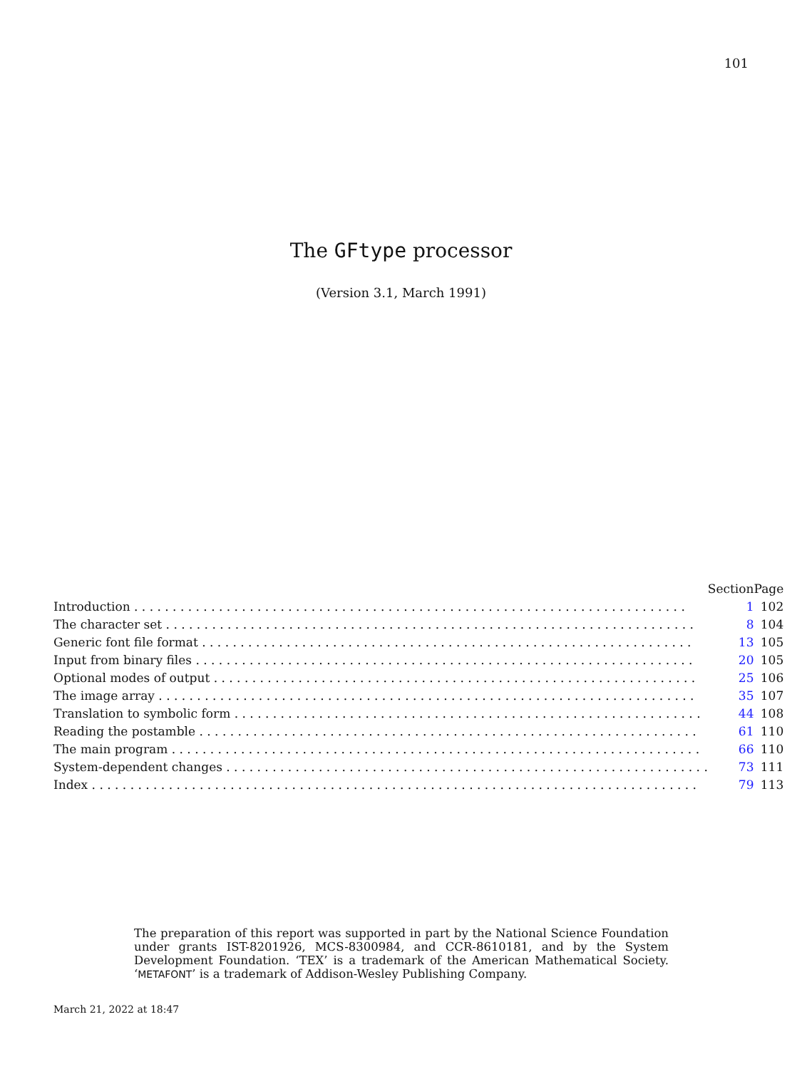101
The GFtype processor
(Version 3.1, March 1991)
| | Section | Page |
| --- | --- | --- |
| Introduction . . . . . . . . . . . . . . . . . . . . . . . . . . . . . . . . . . . . . . . . . . . . . . . . . . . . . . . . . . . . . . . . . . . . . . . . | 1 | 102 |
| The character set . . . . . . . . . . . . . . . . . . . . . . . . . . . . . . . . . . . . . . . . . . . . . . . . . . . . . . . . . . . . . . . . . . . . . | 8 | 104 |
| Generic font file format . . . . . . . . . . . . . . . . . . . . . . . . . . . . . . . . . . . . . . . . . . . . . . . . . . . . . . . . . . . . . . . . | 13 | 105 |
| Input from binary files . . . . . . . . . . . . . . . . . . . . . . . . . . . . . . . . . . . . . . . . . . . . . . . . . . . . . . . . . . . . . . . . . | 20 | 105 |
| Optional modes of output . . . . . . . . . . . . . . . . . . . . . . . . . . . . . . . . . . . . . . . . . . . . . . . . . . . . . . . . . . . . . . . | 25 | 106 |
| The image array . . . . . . . . . . . . . . . . . . . . . . . . . . . . . . . . . . . . . . . . . . . . . . . . . . . . . . . . . . . . . . . . . . . . . . | 35 | 107 |
| Translation to symbolic form . . . . . . . . . . . . . . . . . . . . . . . . . . . . . . . . . . . . . . . . . . . . . . . . . . . . . . . . . . . . . | 44 | 108 |
| Reading the postamble . . . . . . . . . . . . . . . . . . . . . . . . . . . . . . . . . . . . . . . . . . . . . . . . . . . . . . . . . . . . . . . . . | 61 | 110 |
| The main program . . . . . . . . . . . . . . . . . . . . . . . . . . . . . . . . . . . . . . . . . . . . . . . . . . . . . . . . . . . . . . . . . . . . . | 66 | 110 |
| System-dependent changes . . . . . . . . . . . . . . . . . . . . . . . . . . . . . . . . . . . . . . . . . . . . . . . . . . . . . . . . . . . . . . . | 73 | 111 |
| Index . . . . . . . . . . . . . . . . . . . . . . . . . . . . . . . . . . . . . . . . . . . . . . . . . . . . . . . . . . . . . . . . . . . . . . . . . . . . . . . | 79 | 113 |
The preparation of this report was supported in part by the National Science Foundation under grants IST-8201926, MCS-8300984, and CCR-8610181, and by the System Development Foundation. ‘TEX’ is a trademark of the American Mathematical Society. ‘METAFONT’ is a trademark of Addison-Wesley Publishing Company.
March 21, 2022 at 18:47